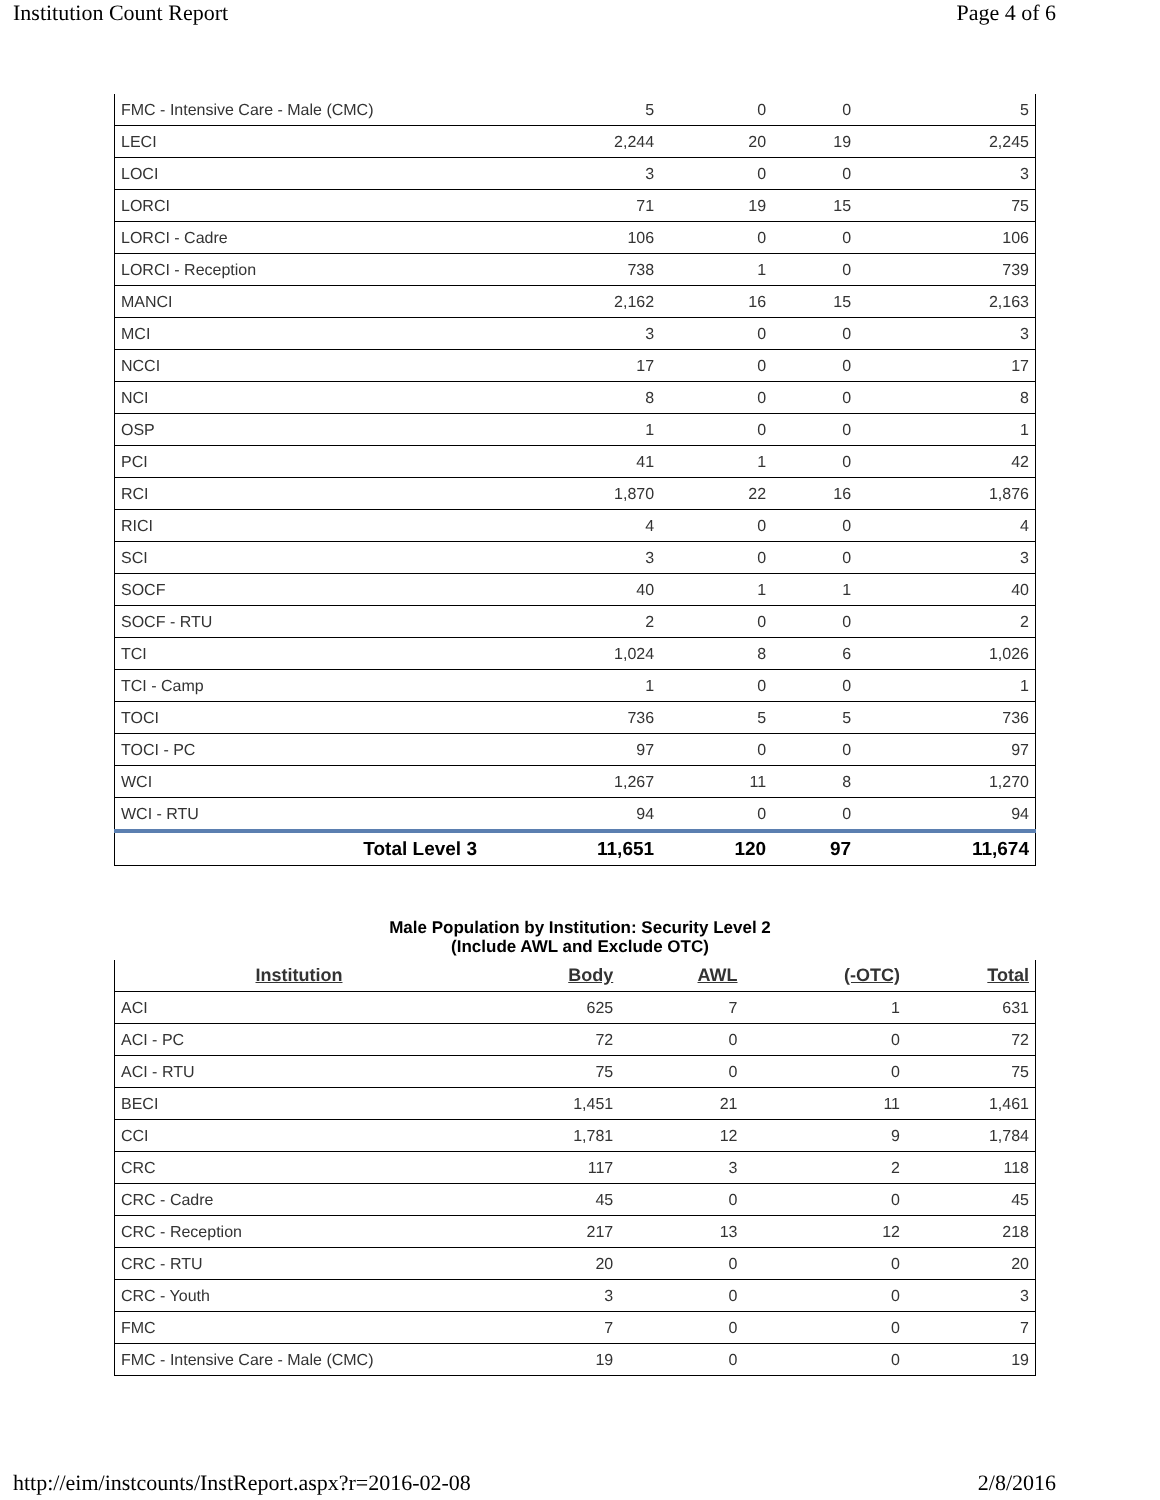Institution Count Report Page 4 of 6
| FMC - Intensive Care - Male (CMC) | 5 | 0 | 0 | 5 |
| LECI | 2,244 | 20 | 19 | 2,245 |
| LOCI | 3 | 0 | 0 | 3 |
| LORCI | 71 | 19 | 15 | 75 |
| LORCI - Cadre | 106 | 0 | 0 | 106 |
| LORCI - Reception | 738 | 1 | 0 | 739 |
| MANCI | 2,162 | 16 | 15 | 2,163 |
| MCI | 3 | 0 | 0 | 3 |
| NCCI | 17 | 0 | 0 | 17 |
| NCI | 8 | 0 | 0 | 8 |
| OSP | 1 | 0 | 0 | 1 |
| PCI | 41 | 1 | 0 | 42 |
| RCI | 1,870 | 22 | 16 | 1,876 |
| RICI | 4 | 0 | 0 | 4 |
| SCI | 3 | 0 | 0 | 3 |
| SOCF | 40 | 1 | 1 | 40 |
| SOCF - RTU | 2 | 0 | 0 | 2 |
| TCI | 1,024 | 8 | 6 | 1,026 |
| TCI - Camp | 1 | 0 | 0 | 1 |
| TOCI | 736 | 5 | 5 | 736 |
| TOCI - PC | 97 | 0 | 0 | 97 |
| WCI | 1,267 | 11 | 8 | 1,270 |
| WCI - RTU | 94 | 0 | 0 | 94 |
| Total Level 3 | 11,651 | 120 | 97 | 11,674 |
Male Population by Institution: Security Level 2
(Include AWL and Exclude OTC)
| Institution | Body | AWL | (-OTC) | Total |
| --- | --- | --- | --- | --- |
| ACI | 625 | 7 | 1 | 631 |
| ACI - PC | 72 | 0 | 0 | 72 |
| ACI - RTU | 75 | 0 | 0 | 75 |
| BECI | 1,451 | 21 | 11 | 1,461 |
| CCI | 1,781 | 12 | 9 | 1,784 |
| CRC | 117 | 3 | 2 | 118 |
| CRC - Cadre | 45 | 0 | 0 | 45 |
| CRC - Reception | 217 | 13 | 12 | 218 |
| CRC - RTU | 20 | 0 | 0 | 20 |
| CRC - Youth | 3 | 0 | 0 | 3 |
| FMC | 7 | 0 | 0 | 7 |
| FMC - Intensive Care - Male (CMC) | 19 | 0 | 0 | 19 |
http://eim/instcounts/InstReport.aspx?r=2016-02-08 2/8/2016